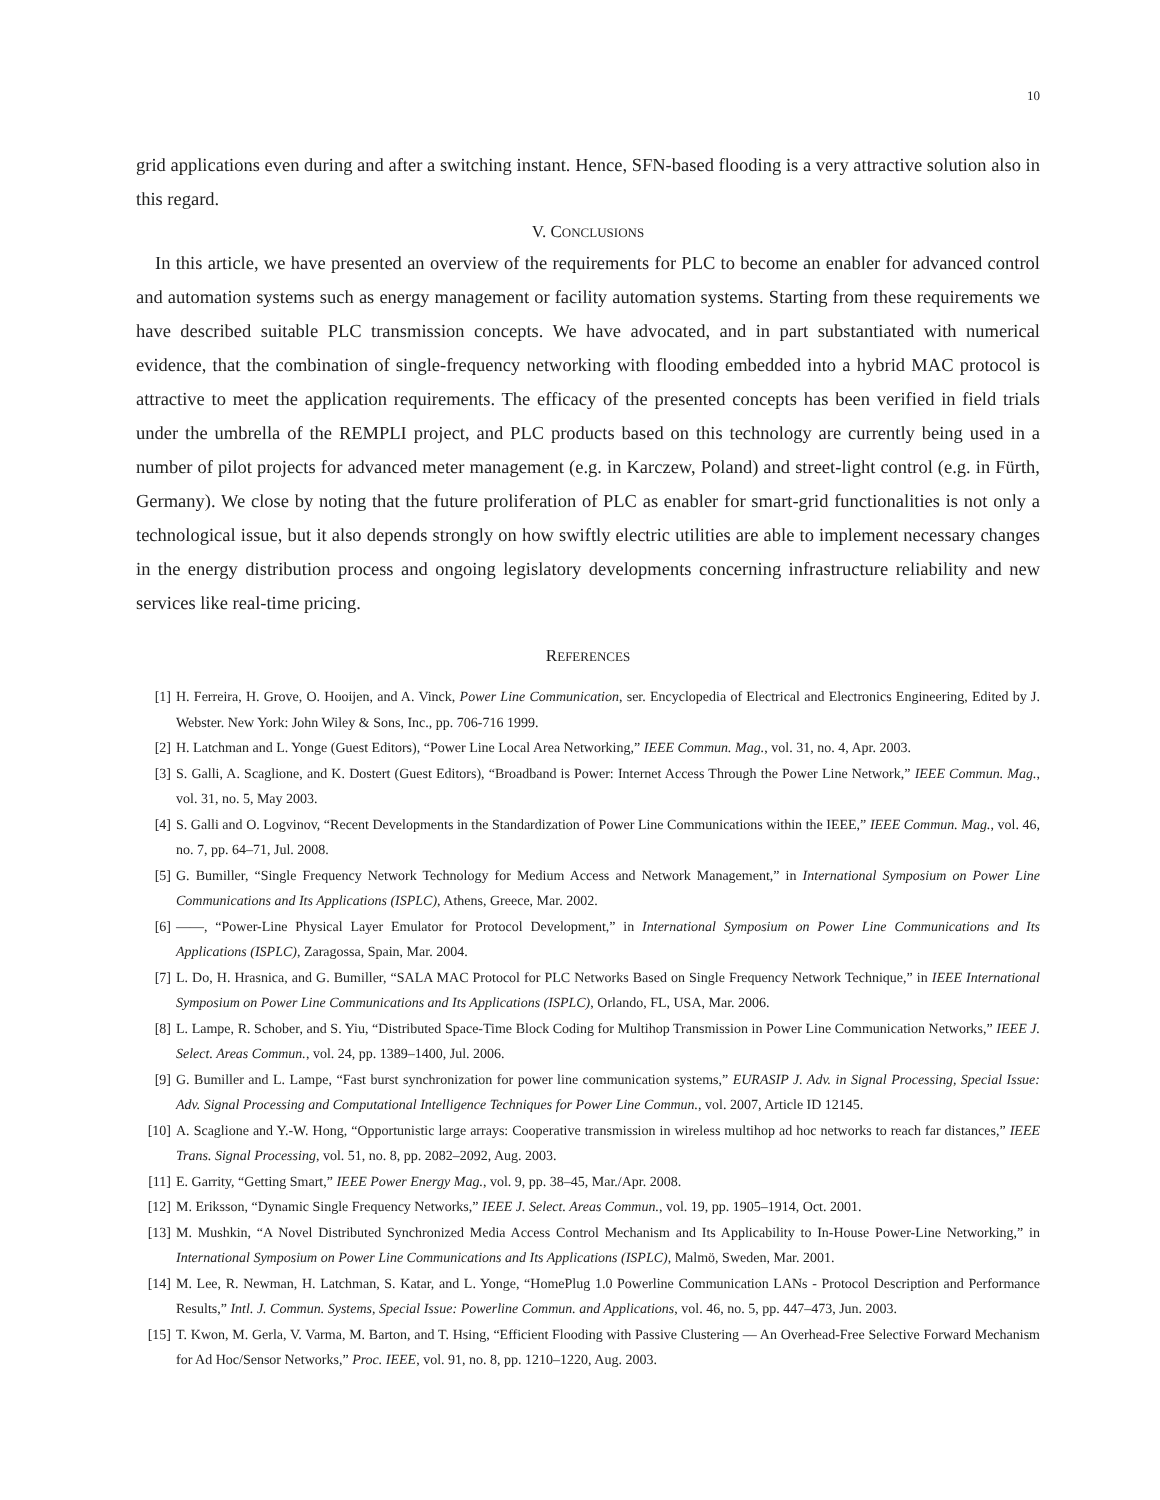10
grid applications even during and after a switching instant. Hence, SFN-based flooding is a very attractive solution also in this regard.
V. CONCLUSIONS
In this article, we have presented an overview of the requirements for PLC to become an enabler for advanced control and automation systems such as energy management or facility automation systems. Starting from these requirements we have described suitable PLC transmission concepts. We have advocated, and in part substantiated with numerical evidence, that the combination of single-frequency networking with flooding embedded into a hybrid MAC protocol is attractive to meet the application requirements. The efficacy of the presented concepts has been verified in field trials under the umbrella of the REMPLI project, and PLC products based on this technology are currently being used in a number of pilot projects for advanced meter management (e.g. in Karczew, Poland) and street-light control (e.g. in Fürth, Germany). We close by noting that the future proliferation of PLC as enabler for smart-grid functionalities is not only a technological issue, but it also depends strongly on how swiftly electric utilities are able to implement necessary changes in the energy distribution process and ongoing legislatory developments concerning infrastructure reliability and new services like real-time pricing.
REFERENCES
[1] H. Ferreira, H. Grove, O. Hooijen, and A. Vinck, Power Line Communication, ser. Encyclopedia of Electrical and Electronics Engineering, Edited by J. Webster. New York: John Wiley & Sons, Inc., pp. 706-716 1999.
[2] H. Latchman and L. Yonge (Guest Editors), “Power Line Local Area Networking,” IEEE Commun. Mag., vol. 31, no. 4, Apr. 2003.
[3] S. Galli, A. Scaglione, and K. Dostert (Guest Editors), “Broadband is Power: Internet Access Through the Power Line Network,” IEEE Commun. Mag., vol. 31, no. 5, May 2003.
[4] S. Galli and O. Logvinov, “Recent Developments in the Standardization of Power Line Communications within the IEEE,” IEEE Commun. Mag., vol. 46, no. 7, pp. 64–71, Jul. 2008.
[5] G. Bumiller, “Single Frequency Network Technology for Medium Access and Network Management,” in International Symposium on Power Line Communications and Its Applications (ISPLC), Athens, Greece, Mar. 2002.
[6] ——, “Power-Line Physical Layer Emulator for Protocol Development,” in International Symposium on Power Line Communications and Its Applications (ISPLC), Zaragossa, Spain, Mar. 2004.
[7] L. Do, H. Hrasnica, and G. Bumiller, “SALA MAC Protocol for PLC Networks Based on Single Frequency Network Technique,” in IEEE International Symposium on Power Line Communications and Its Applications (ISPLC), Orlando, FL, USA, Mar. 2006.
[8] L. Lampe, R. Schober, and S. Yiu, “Distributed Space-Time Block Coding for Multihop Transmission in Power Line Communication Networks,” IEEE J. Select. Areas Commun., vol. 24, pp. 1389–1400, Jul. 2006.
[9] G. Bumiller and L. Lampe, “Fast burst synchronization for power line communication systems,” EURASIP J. Adv. in Signal Processing, Special Issue: Adv. Signal Processing and Computational Intelligence Techniques for Power Line Commun., vol. 2007, Article ID 12145.
[10] A. Scaglione and Y.-W. Hong, “Opportunistic large arrays: Cooperative transmission in wireless multihop ad hoc networks to reach far distances,” IEEE Trans. Signal Processing, vol. 51, no. 8, pp. 2082–2092, Aug. 2003.
[11] E. Garrity, “Getting Smart,” IEEE Power Energy Mag., vol. 9, pp. 38–45, Mar./Apr. 2008.
[12] M. Eriksson, “Dynamic Single Frequency Networks,” IEEE J. Select. Areas Commun., vol. 19, pp. 1905–1914, Oct. 2001.
[13] M. Mushkin, “A Novel Distributed Synchronized Media Access Control Mechanism and Its Applicability to In-House Power-Line Networking,” in International Symposium on Power Line Communications and Its Applications (ISPLC), Malmö, Sweden, Mar. 2001.
[14] M. Lee, R. Newman, H. Latchman, S. Katar, and L. Yonge, “HomePlug 1.0 Powerline Communication LANs - Protocol Description and Performance Results,” Intl. J. Commun. Systems, Special Issue: Powerline Commun. and Applications, vol. 46, no. 5, pp. 447–473, Jun. 2003.
[15] T. Kwon, M. Gerla, V. Varma, M. Barton, and T. Hsing, “Efficient Flooding with Passive Clustering — An Overhead-Free Selective Forward Mechanism for Ad Hoc/Sensor Networks,” Proc. IEEE, vol. 91, no. 8, pp. 1210–1220, Aug. 2003.